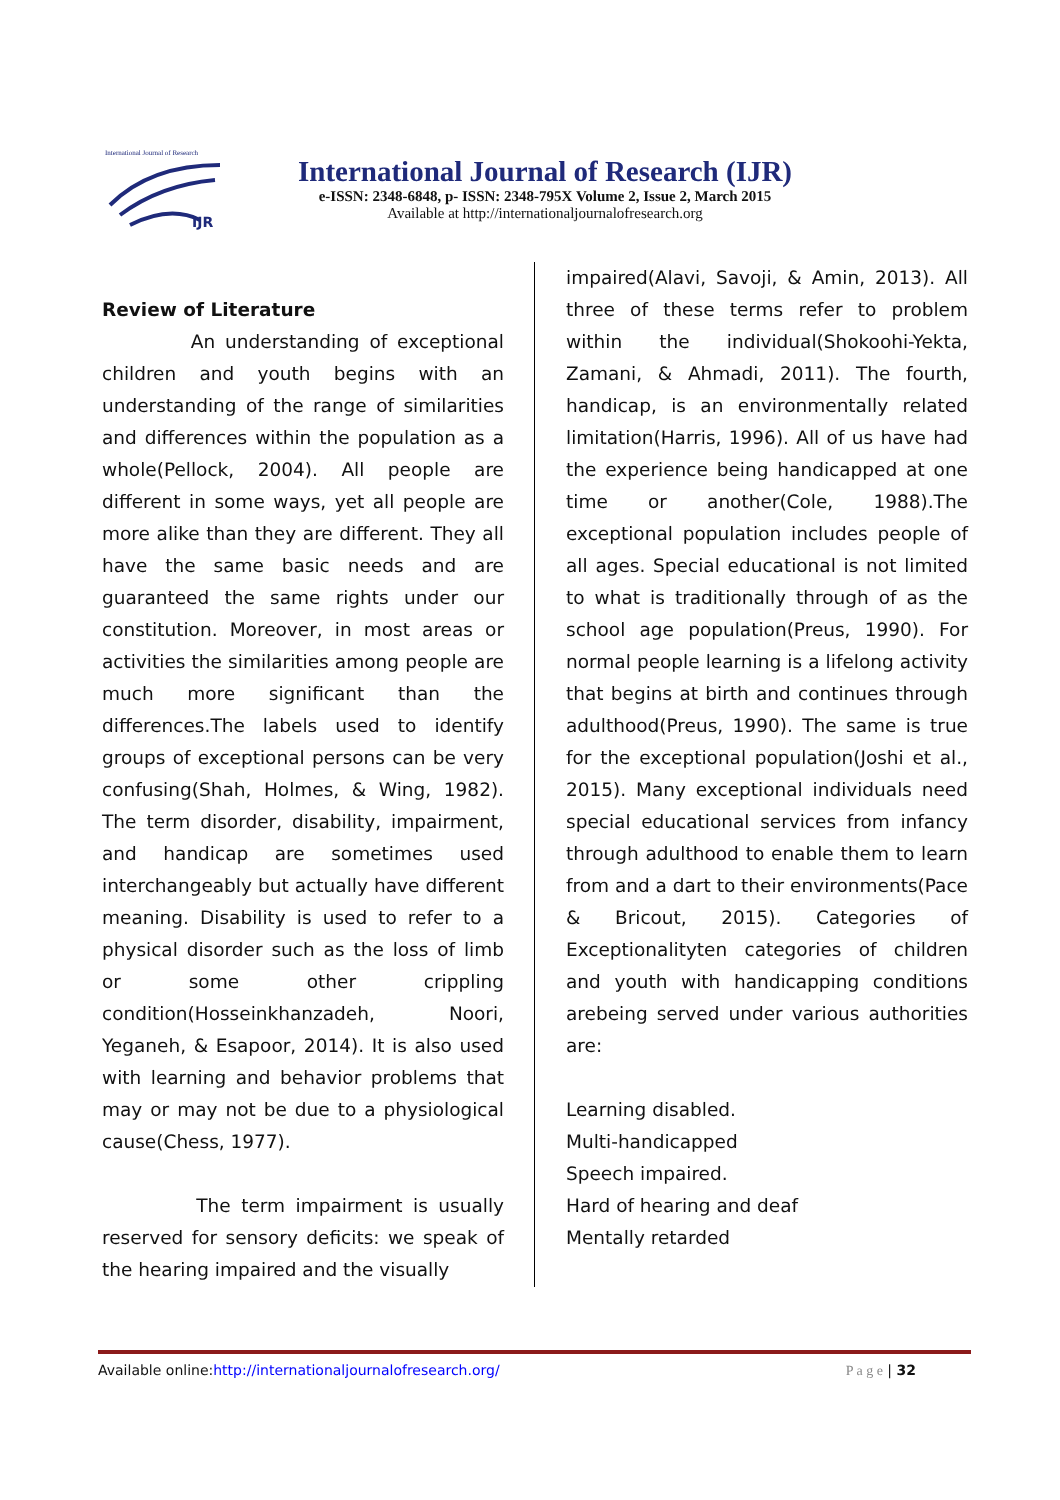International Journal of Research
IJR
International Journal of Research (IJR)
e-ISSN: 2348-6848, p- ISSN: 2348-795X Volume 2, Issue 2, March 2015
Available at http://internationaljournalofresearch.org
Review of Literature
An understanding of exceptional children and youth begins with an understanding of the range of similarities and differences within the population as a whole(Pellock, 2004). All people are different in some ways, yet all people are more alike than they are different. They all have the same basic needs and are guaranteed the same rights under our constitution. Moreover, in most areas or activities the similarities among people are much more significant than the differences.The labels used to identify groups of exceptional persons can be very confusing(Shah, Holmes, & Wing, 1982). The term disorder, disability, impairment, and handicap are sometimes used interchangeably but actually have different meaning. Disability is used to refer to a physical disorder such as the loss of limb or some other crippling condition(Hosseinkhanzadeh, Noori, Yeganeh, & Esapoor, 2014). It is also used with learning and behavior problems that may or may not be due to a physiological cause(Chess, 1977).
The term impairment is usually reserved for sensory deficits: we speak of the hearing impaired and the visually
impaired(Alavi, Savoji, & Amin, 2013). All three of these terms refer to problem within the individual(Shokoohi-Yekta, Zamani, & Ahmadi, 2011). The fourth, handicap, is an environmentally related limitation(Harris, 1996). All of us have had the experience being handicapped at one time or another(Cole, 1988).The exceptional population includes people of all ages. Special educational is not limited to what is traditionally through of as the school age population(Preus, 1990). For normal people learning is a lifelong activity that begins at birth and continues through adulthood(Preus, 1990). The same is true for the exceptional population(Joshi et al., 2015). Many exceptional individuals need special educational services from infancy through adulthood to enable them to learn from and a dart to their environments(Pace & Bricout, 2015). Categories of Exceptionalityten categories of children and youth with handicapping conditions arebeing served under various authorities are:
Learning disabled.
Multi-handicapped
Speech impaired.
Hard of hearing and deaf
Mentally retarded
Available online:http://internationaljournalofresearch.org/ P a g e | 32